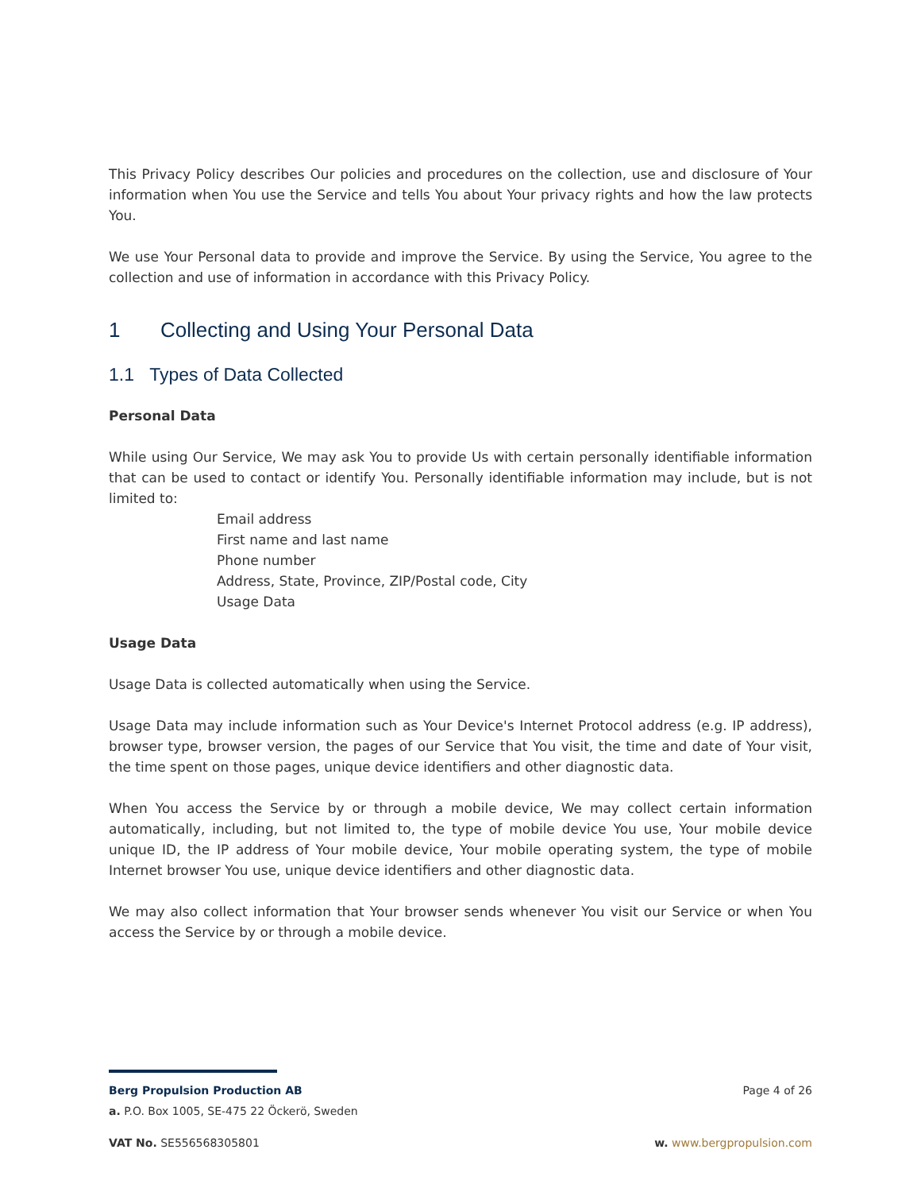This Privacy Policy describes Our policies and procedures on the collection, use and disclosure of Your information when You use the Service and tells You about Your privacy rights and how the law protects You.
We use Your Personal data to provide and improve the Service. By using the Service, You agree to the collection and use of information in accordance with this Privacy Policy.
1 Collecting and Using Your Personal Data
1.1 Types of Data Collected
Personal Data
While using Our Service, We may ask You to provide Us with certain personally identifiable information that can be used to contact or identify You. Personally identifiable information may include, but is not limited to:
Email address
First name and last name
Phone number
Address, State, Province, ZIP/Postal code, City
Usage Data
Usage Data
Usage Data is collected automatically when using the Service.
Usage Data may include information such as Your Device's Internet Protocol address (e.g. IP address), browser type, browser version, the pages of our Service that You visit, the time and date of Your visit, the time spent on those pages, unique device identifiers and other diagnostic data.
When You access the Service by or through a mobile device, We may collect certain information automatically, including, but not limited to, the type of mobile device You use, Your mobile device unique ID, the IP address of Your mobile device, Your mobile operating system, the type of mobile Internet browser You use, unique device identifiers and other diagnostic data.
We may also collect information that Your browser sends whenever You visit our Service or when You access the Service by or through a mobile device.
Berg Propulsion Production AB Page 4 of 26
a. P.O. Box 1005, SE-475 22 Öckerö, Sweden
VAT No. SE556568305801 w. www.bergpropulsion.com